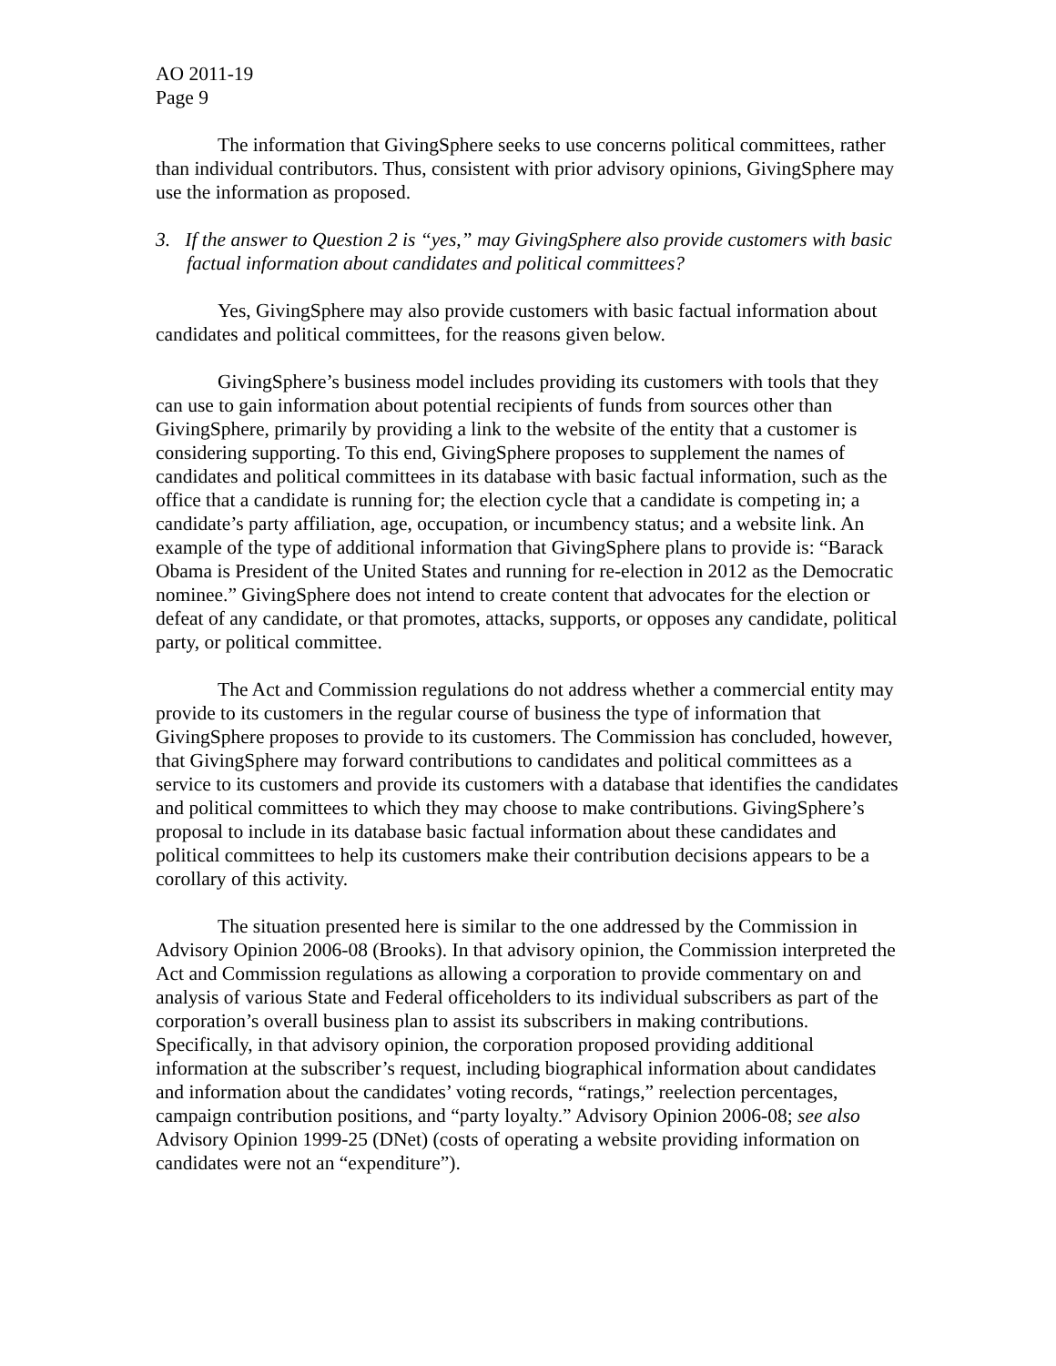AO 2011-19
Page 9
The information that GivingSphere seeks to use concerns political committees, rather than individual contributors. Thus, consistent with prior advisory opinions, GivingSphere may use the information as proposed.
3. If the answer to Question 2 is “yes,” may GivingSphere also provide customers with basic factual information about candidates and political committees?
Yes, GivingSphere may also provide customers with basic factual information about candidates and political committees, for the reasons given below.
GivingSphere’s business model includes providing its customers with tools that they can use to gain information about potential recipients of funds from sources other than GivingSphere, primarily by providing a link to the website of the entity that a customer is considering supporting. To this end, GivingSphere proposes to supplement the names of candidates and political committees in its database with basic factual information, such as the office that a candidate is running for; the election cycle that a candidate is competing in; a candidate’s party affiliation, age, occupation, or incumbency status; and a website link. An example of the type of additional information that GivingSphere plans to provide is: “Barack Obama is President of the United States and running for re-election in 2012 as the Democratic nominee.” GivingSphere does not intend to create content that advocates for the election or defeat of any candidate, or that promotes, attacks, supports, or opposes any candidate, political party, or political committee.
The Act and Commission regulations do not address whether a commercial entity may provide to its customers in the regular course of business the type of information that GivingSphere proposes to provide to its customers. The Commission has concluded, however, that GivingSphere may forward contributions to candidates and political committees as a service to its customers and provide its customers with a database that identifies the candidates and political committees to which they may choose to make contributions. GivingSphere’s proposal to include in its database basic factual information about these candidates and political committees to help its customers make their contribution decisions appears to be a corollary of this activity.
The situation presented here is similar to the one addressed by the Commission in Advisory Opinion 2006-08 (Brooks). In that advisory opinion, the Commission interpreted the Act and Commission regulations as allowing a corporation to provide commentary on and analysis of various State and Federal officeholders to its individual subscribers as part of the corporation’s overall business plan to assist its subscribers in making contributions. Specifically, in that advisory opinion, the corporation proposed providing additional information at the subscriber’s request, including biographical information about candidates and information about the candidates’ voting records, “ratings,” reelection percentages, campaign contribution positions, and “party loyalty.” Advisory Opinion 2006-08; see also Advisory Opinion 1999-25 (DNet) (costs of operating a website providing information on candidates were not an “expenditure”).